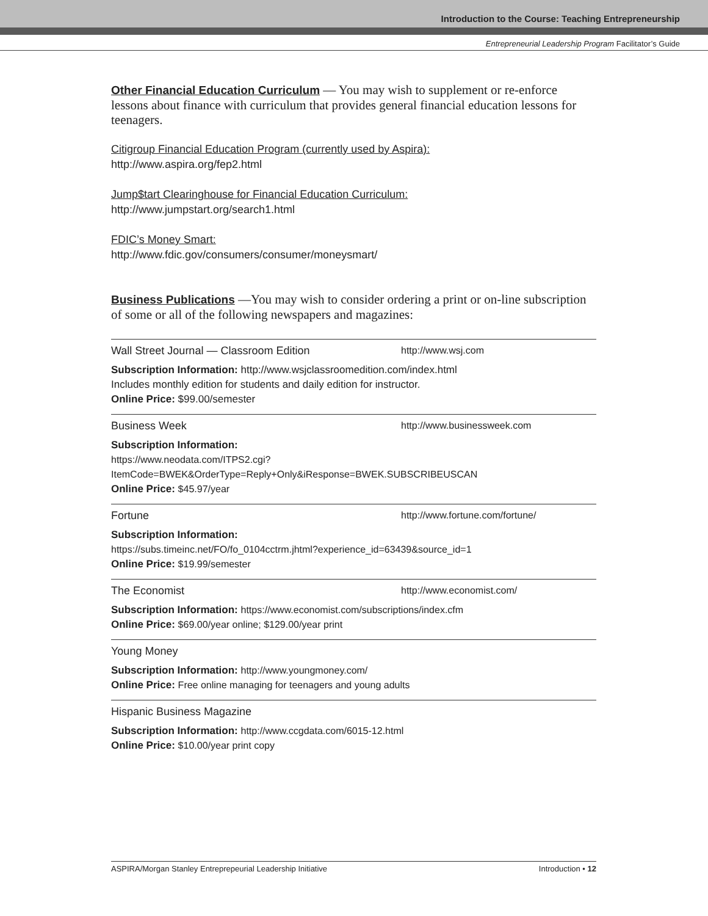Introduction to the Course: Teaching Entrepreneurship
Entrepreneurial Leadership Program Facilitator’s Guide
Other Financial Education Curriculum — You may wish to supplement or re-enforce lessons about finance with curriculum that provides general financial education lessons for teenagers.
Citigroup Financial Education Program (currently used by Aspira):
http://www.aspira.org/fep2.html
Jump$tart Clearinghouse for Financial Education Curriculum:
http://www.jumpstart.org/search1.html
FDIC’s Money Smart:
http://www.fdic.gov/consumers/consumer/moneysmart/
Business Publications —You may wish to consider ordering a print or on-line subscription of some or all of the following newspapers and magazines:
Wall Street Journal — Classroom Edition http://www.wsj.com
Subscription Information: http://www.wsjclassroomedition.com/index.html
Includes monthly edition for students and daily edition for instructor.
Online Price: $99.00/semester
Business Week http://www.businessweek.com
Subscription Information:
https://www.neodata.com/ITPS2.cgi?ItemCode=BWEK&OrderType=Reply+Only&iResponse=BWEK.SUBSCRIBEUSCAN
Online Price: $45.97/year
Fortune http://www.fortune.com/fortune/
Subscription Information:
https://subs.timeinc.net/FO/fo_0104cctrm.jhtml?experience_id=63439&source_id=1
Online Price: $19.99/semester
The Economist http://www.economist.com/
Subscription Information: https://www.economist.com/subscriptions/index.cfm
Online Price: $69.00/year online; $129.00/year print
Young Money
Subscription Information: http://www.youngmoney.com/
Online Price: Free online managing for teenagers and young adults
Hispanic Business Magazine
Subscription Information: http://www.ccgdata.com/6015-12.html
Online Price: $10.00/year print copy
ASPIRA/Morgan Stanley Entreprepeurial Leadership Initiative Introduction • 12